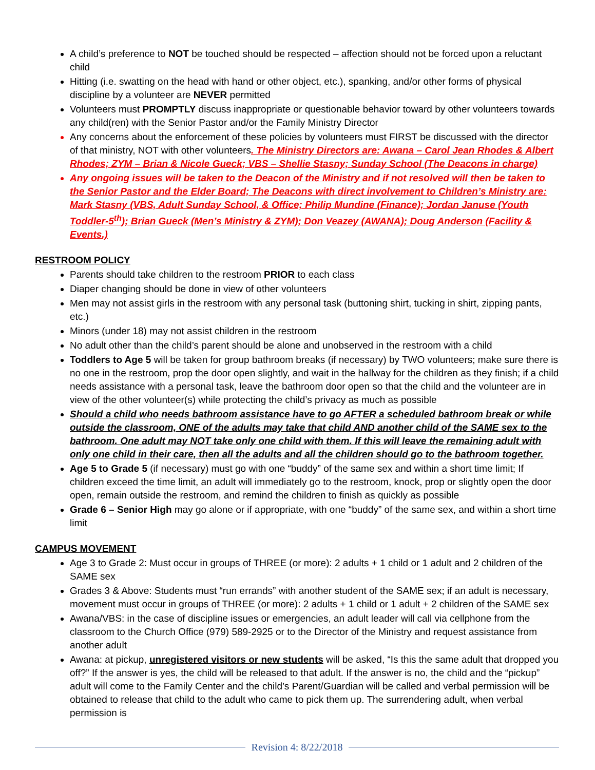A child’s preference to NOT be touched should be respected – affection should not be forced upon a reluctant child
Hitting (i.e. swatting on the head with hand or other object, etc.), spanking, and/or other forms of physical discipline by a volunteer are NEVER permitted
Volunteers must PROMPTLY discuss inappropriate or questionable behavior toward by other volunteers towards any child(ren) with the Senior Pastor and/or the Family Ministry Director
Any concerns about the enforcement of these policies by volunteers must FIRST be discussed with the director of that ministry, NOT with other volunteers. The Ministry Directors are: Awana – Carol Jean Rhodes & Albert Rhodes; ZYM – Brian & Nicole Gueck; VBS – Shellie Stasny; Sunday School (The Deacons in charge)
Any ongoing issues will be taken to the Deacon of the Ministry and if not resolved will then be taken to the Senior Pastor and the Elder Board; The Deacons with direct involvement to Children’s Ministry are: Mark Stasny (VBS, Adult Sunday School, & Office; Philip Mundine (Finance); Jordan Januse (Youth Toddler-5<sup>th</sup>); Brian Gueck (Men’s Ministry & ZYM); Don Veazey (AWANA); Doug Anderson (Facility & Events.)
RESTROOM POLICY
Parents should take children to the restroom PRIOR to each class
Diaper changing should be done in view of other volunteers
Men may not assist girls in the restroom with any personal task (buttoning shirt, tucking in shirt, zipping pants, etc.)
Minors (under 18) may not assist children in the restroom
No adult other than the child’s parent should be alone and unobserved in the restroom with a child
Toddlers to Age 5 will be taken for group bathroom breaks (if necessary) by TWO volunteers; make sure there is no one in the restroom, prop the door open slightly, and wait in the hallway for the children as they finish; if a child needs assistance with a personal task, leave the bathroom door open so that the child and the volunteer are in view of the other volunteer(s) while protecting the child’s privacy as much as possible
Should a child who needs bathroom assistance have to go AFTER a scheduled bathroom break or while outside the classroom, ONE of the adults may take that child AND another child of the SAME sex to the bathroom. One adult may NOT take only one child with them. If this will leave the remaining adult with only one child in their care, then all the adults and all the children should go to the bathroom together.
Age 5 to Grade 5 (if necessary) must go with one “buddy” of the same sex and within a short time limit; If children exceed the time limit, an adult will immediately go to the restroom, knock, prop or slightly open the door open, remain outside the restroom, and remind the children to finish as quickly as possible
Grade 6 – Senior High may go alone or if appropriate, with one “buddy” of the same sex, and within a short time limit
CAMPUS MOVEMENT
Age 3 to Grade 2: Must occur in groups of THREE (or more): 2 adults + 1 child or 1 adult and 2 children of the SAME sex
Grades 3 & Above: Students must “run errands” with another student of the SAME sex; if an adult is necessary, movement must occur in groups of THREE (or more): 2 adults + 1 child or 1 adult + 2 children of the SAME sex
Awana/VBS: in the case of discipline issues or emergencies, an adult leader will call via cellphone from the classroom to the Church Office (979) 589-2925 or to the Director of the Ministry and request assistance from another adult
Awana: at pickup, unregistered visitors or new students will be asked, “Is this the same adult that dropped you off?” If the answer is yes, the child will be released to that adult. If the answer is no, the child and the “pickup” adult will come to the Family Center and the child’s Parent/Guardian will be called and verbal permission will be obtained to release that child to the adult who came to pick them up. The surrendering adult, when verbal permission is
Revision 4: 8/22/2018